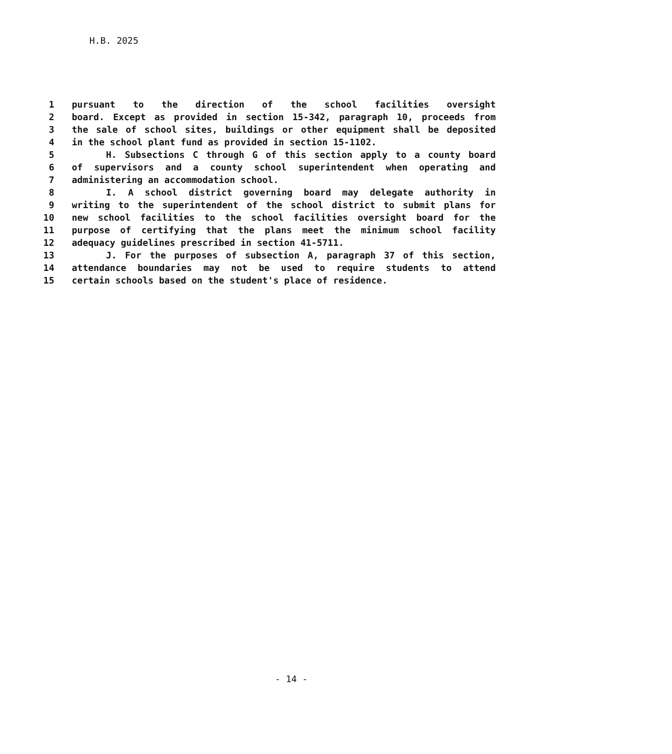H.B. 2025
1 pursuant to the direction of the school facilities oversight
2 board. Except as provided in section 15-342, paragraph 10, proceeds from
3 the sale of school sites, buildings or other equipment shall be deposited
4 in the school plant fund as provided in section 15-1102.
5 H. Subsections C through G of this section apply to a county board
6 of supervisors and a county school superintendent when operating and
7 administering an accommodation school.
8 I. A school district governing board may delegate authority in
9 writing to the superintendent of the school district to submit plans for
10 new school facilities to the school facilities oversight board for the
11 purpose of certifying that the plans meet the minimum school facility
12 adequacy guidelines prescribed in section 41-5711.
13 J. For the purposes of subsection A, paragraph 37 of this section,
14 attendance boundaries may not be used to require students to attend
15 certain schools based on the student's place of residence.
- 14 -